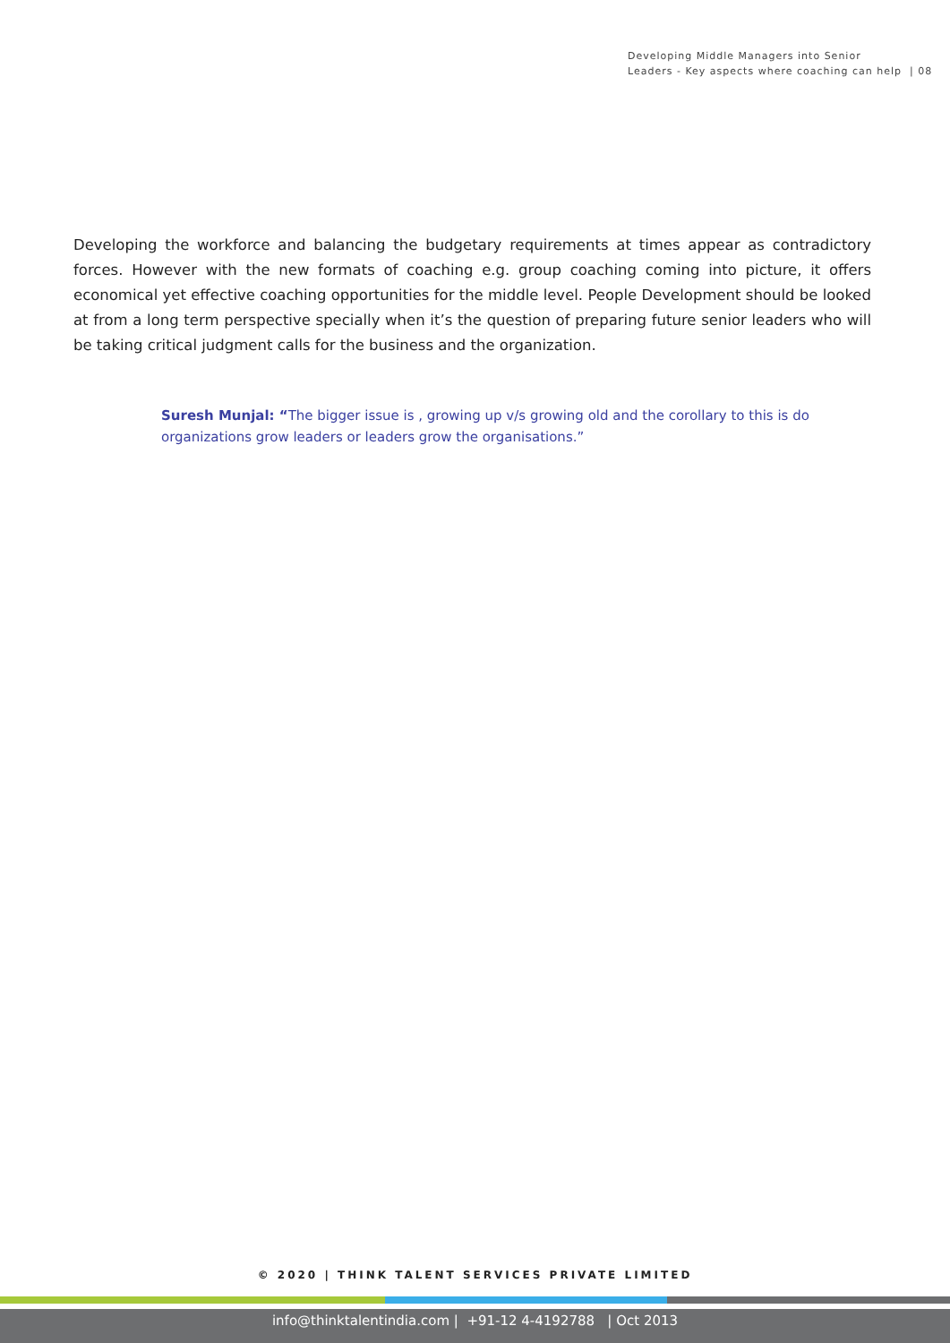Developing Middle Managers into Senior
Leaders - Key aspects where coaching can help | 08
Developing the workforce and balancing the budgetary requirements at times appear as contradictory forces. However with the new formats of coaching e.g. group coaching coming into picture, it offers economical yet effective coaching opportunities for the middle level. People Development should be looked at from a long term perspective specially when it’s the question of preparing future senior leaders who will be taking critical judgment calls for the business and the organization.
Suresh Munjal: “The bigger issue is , growing up v/s growing old and the corollary to this is do organizations grow leaders or leaders grow the organisations.”
© 2020 | THINK TALENT SERVICES PRIVATE LIMITED
info@thinktalentindia.com | +91-12 4-4192788 | Oct 2013